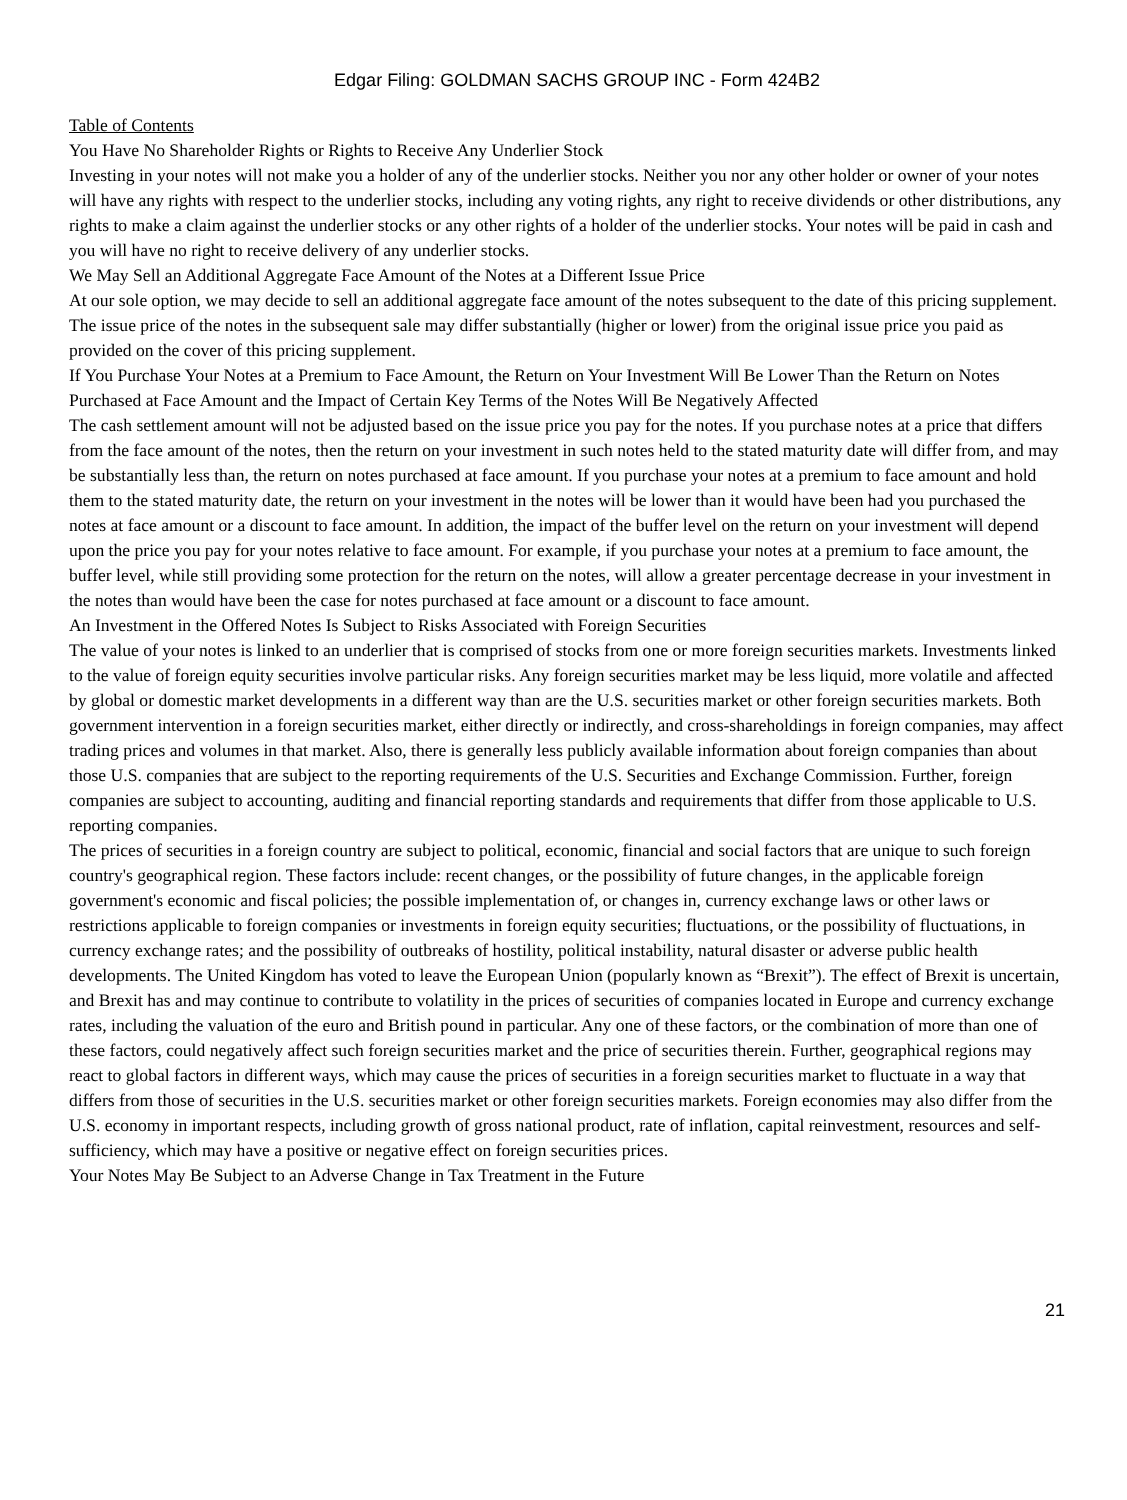Edgar Filing: GOLDMAN SACHS GROUP INC - Form 424B2
Table of Contents
You Have No Shareholder Rights or Rights to Receive Any Underlier Stock
Investing in your notes will not make you a holder of any of the underlier stocks. Neither you nor any other holder or owner of your notes will have any rights with respect to the underlier stocks, including any voting rights, any right to receive dividends or other distributions, any rights to make a claim against the underlier stocks or any other rights of a holder of the underlier stocks. Your notes will be paid in cash and you will have no right to receive delivery of any underlier stocks.
We May Sell an Additional Aggregate Face Amount of the Notes at a Different Issue Price
At our sole option, we may decide to sell an additional aggregate face amount of the notes subsequent to the date of this pricing supplement. The issue price of the notes in the subsequent sale may differ substantially (higher or lower) from the original issue price you paid as provided on the cover of this pricing supplement.
If You Purchase Your Notes at a Premium to Face Amount, the Return on Your Investment Will Be Lower Than the Return on Notes Purchased at Face Amount and the Impact of Certain Key Terms of the Notes Will Be Negatively Affected
The cash settlement amount will not be adjusted based on the issue price you pay for the notes. If you purchase notes at a price that differs from the face amount of the notes, then the return on your investment in such notes held to the stated maturity date will differ from, and may be substantially less than, the return on notes purchased at face amount. If you purchase your notes at a premium to face amount and hold them to the stated maturity date, the return on your investment in the notes will be lower than it would have been had you purchased the notes at face amount or a discount to face amount. In addition, the impact of the buffer level on the return on your investment will depend upon the price you pay for your notes relative to face amount. For example, if you purchase your notes at a premium to face amount, the buffer level, while still providing some protection for the return on the notes, will allow a greater percentage decrease in your investment in the notes than would have been the case for notes purchased at face amount or a discount to face amount.
An Investment in the Offered Notes Is Subject to Risks Associated with Foreign Securities
The value of your notes is linked to an underlier that is comprised of stocks from one or more foreign securities markets. Investments linked to the value of foreign equity securities involve particular risks. Any foreign securities market may be less liquid, more volatile and affected by global or domestic market developments in a different way than are the U.S. securities market or other foreign securities markets. Both government intervention in a foreign securities market, either directly or indirectly, and cross-shareholdings in foreign companies, may affect trading prices and volumes in that market. Also, there is generally less publicly available information about foreign companies than about those U.S. companies that are subject to the reporting requirements of the U.S. Securities and Exchange Commission. Further, foreign companies are subject to accounting, auditing and financial reporting standards and requirements that differ from those applicable to U.S. reporting companies.
The prices of securities in a foreign country are subject to political, economic, financial and social factors that are unique to such foreign country's geographical region. These factors include: recent changes, or the possibility of future changes, in the applicable foreign government's economic and fiscal policies; the possible implementation of, or changes in, currency exchange laws or other laws or restrictions applicable to foreign companies or investments in foreign equity securities; fluctuations, or the possibility of fluctuations, in currency exchange rates; and the possibility of outbreaks of hostility, political instability, natural disaster or adverse public health developments. The United Kingdom has voted to leave the European Union (popularly known as “Brexit”). The effect of Brexit is uncertain, and Brexit has and may continue to contribute to volatility in the prices of securities of companies located in Europe and currency exchange rates, including the valuation of the euro and British pound in particular. Any one of these factors, or the combination of more than one of these factors, could negatively affect such foreign securities market and the price of securities therein. Further, geographical regions may react to global factors in different ways, which may cause the prices of securities in a foreign securities market to fluctuate in a way that differs from those of securities in the U.S. securities market or other foreign securities markets. Foreign economies may also differ from the U.S. economy in important respects, including growth of gross national product, rate of inflation, capital reinvestment, resources and self-sufficiency, which may have a positive or negative effect on foreign securities prices.
Your Notes May Be Subject to an Adverse Change in Tax Treatment in the Future
21